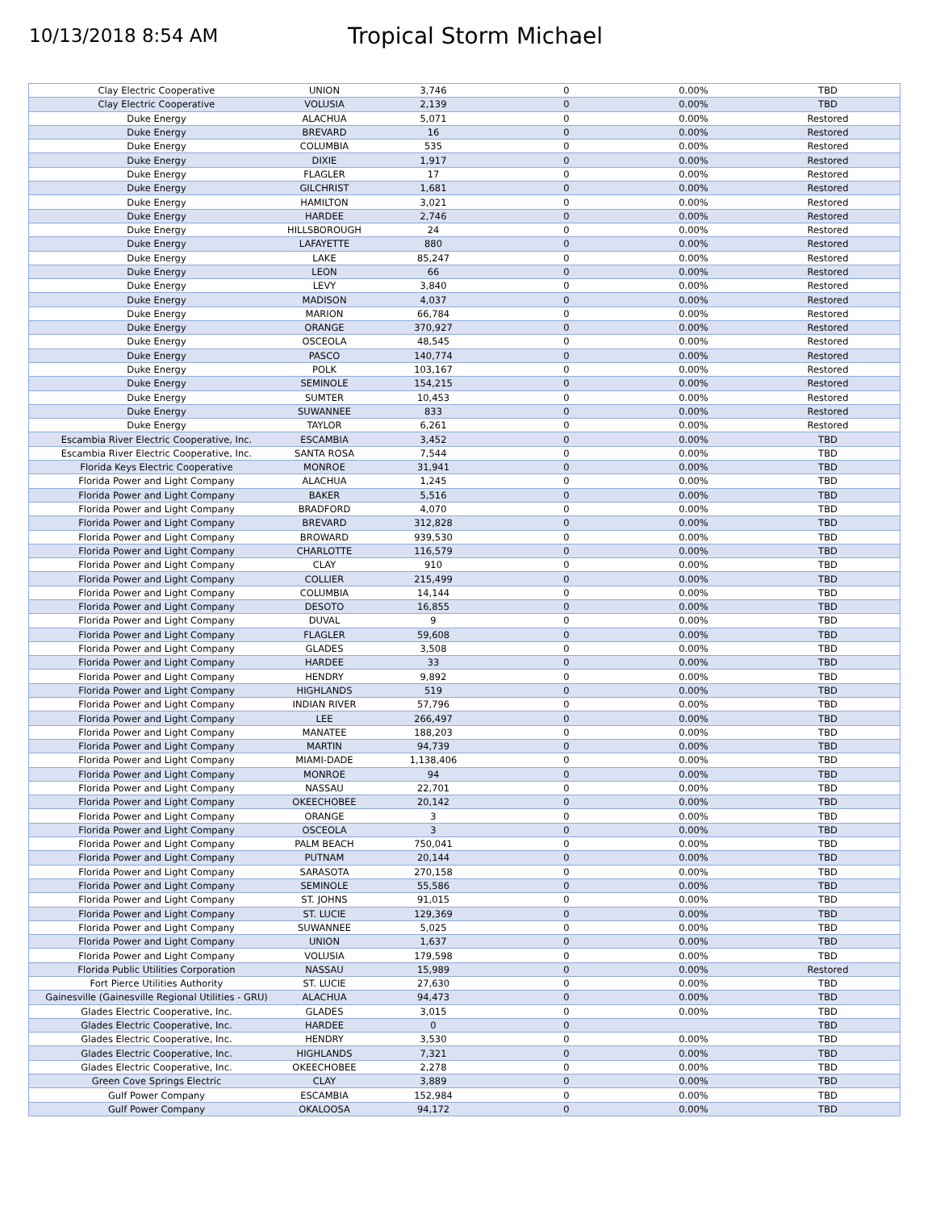10/13/2018 8:54 AM
Tropical Storm Michael
| Clay Electric Cooperative | UNION | 3,746 | 0 | 0.00% | TBD |
| Clay Electric Cooperative | VOLUSIA | 2,139 | 0 | 0.00% | TBD |
| Duke Energy | ALACHUA | 5,071 | 0 | 0.00% | Restored |
| Duke Energy | BREVARD | 16 | 0 | 0.00% | Restored |
| Duke Energy | COLUMBIA | 535 | 0 | 0.00% | Restored |
| Duke Energy | DIXIE | 1,917 | 0 | 0.00% | Restored |
| Duke Energy | FLAGLER | 17 | 0 | 0.00% | Restored |
| Duke Energy | GILCHRIST | 1,681 | 0 | 0.00% | Restored |
| Duke Energy | HAMILTON | 3,021 | 0 | 0.00% | Restored |
| Duke Energy | HARDEE | 2,746 | 0 | 0.00% | Restored |
| Duke Energy | HILLSBOROUGH | 24 | 0 | 0.00% | Restored |
| Duke Energy | LAFAYETTE | 880 | 0 | 0.00% | Restored |
| Duke Energy | LAKE | 85,247 | 0 | 0.00% | Restored |
| Duke Energy | LEON | 66 | 0 | 0.00% | Restored |
| Duke Energy | LEVY | 3,840 | 0 | 0.00% | Restored |
| Duke Energy | MADISON | 4,037 | 0 | 0.00% | Restored |
| Duke Energy | MARION | 66,784 | 0 | 0.00% | Restored |
| Duke Energy | ORANGE | 370,927 | 0 | 0.00% | Restored |
| Duke Energy | OSCEOLA | 48,545 | 0 | 0.00% | Restored |
| Duke Energy | PASCO | 140,774 | 0 | 0.00% | Restored |
| Duke Energy | POLK | 103,167 | 0 | 0.00% | Restored |
| Duke Energy | SEMINOLE | 154,215 | 0 | 0.00% | Restored |
| Duke Energy | SUMTER | 10,453 | 0 | 0.00% | Restored |
| Duke Energy | SUWANNEE | 833 | 0 | 0.00% | Restored |
| Duke Energy | TAYLOR | 6,261 | 0 | 0.00% | Restored |
| Escambia River Electric Cooperative, Inc. | ESCAMBIA | 3,452 | 0 | 0.00% | TBD |
| Escambia River Electric Cooperative, Inc. | SANTA ROSA | 7,544 | 0 | 0.00% | TBD |
| Florida Keys Electric Cooperative | MONROE | 31,941 | 0 | 0.00% | TBD |
| Florida Power and Light Company | ALACHUA | 1,245 | 0 | 0.00% | TBD |
| Florida Power and Light Company | BAKER | 5,516 | 0 | 0.00% | TBD |
| Florida Power and Light Company | BRADFORD | 4,070 | 0 | 0.00% | TBD |
| Florida Power and Light Company | BREVARD | 312,828 | 0 | 0.00% | TBD |
| Florida Power and Light Company | BROWARD | 939,530 | 0 | 0.00% | TBD |
| Florida Power and Light Company | CHARLOTTE | 116,579 | 0 | 0.00% | TBD |
| Florida Power and Light Company | CLAY | 910 | 0 | 0.00% | TBD |
| Florida Power and Light Company | COLLIER | 215,499 | 0 | 0.00% | TBD |
| Florida Power and Light Company | COLUMBIA | 14,144 | 0 | 0.00% | TBD |
| Florida Power and Light Company | DESOTO | 16,855 | 0 | 0.00% | TBD |
| Florida Power and Light Company | DUVAL | 9 | 0 | 0.00% | TBD |
| Florida Power and Light Company | FLAGLER | 59,608 | 0 | 0.00% | TBD |
| Florida Power and Light Company | GLADES | 3,508 | 0 | 0.00% | TBD |
| Florida Power and Light Company | HARDEE | 33 | 0 | 0.00% | TBD |
| Florida Power and Light Company | HENDRY | 9,892 | 0 | 0.00% | TBD |
| Florida Power and Light Company | HIGHLANDS | 519 | 0 | 0.00% | TBD |
| Florida Power and Light Company | INDIAN RIVER | 57,796 | 0 | 0.00% | TBD |
| Florida Power and Light Company | LEE | 266,497 | 0 | 0.00% | TBD |
| Florida Power and Light Company | MANATEE | 188,203 | 0 | 0.00% | TBD |
| Florida Power and Light Company | MARTIN | 94,739 | 0 | 0.00% | TBD |
| Florida Power and Light Company | MIAMI-DADE | 1,138,406 | 0 | 0.00% | TBD |
| Florida Power and Light Company | MONROE | 94 | 0 | 0.00% | TBD |
| Florida Power and Light Company | NASSAU | 22,701 | 0 | 0.00% | TBD |
| Florida Power and Light Company | OKEECHOBEE | 20,142 | 0 | 0.00% | TBD |
| Florida Power and Light Company | ORANGE | 3 | 0 | 0.00% | TBD |
| Florida Power and Light Company | OSCEOLA | 3 | 0 | 0.00% | TBD |
| Florida Power and Light Company | PALM BEACH | 750,041 | 0 | 0.00% | TBD |
| Florida Power and Light Company | PUTNAM | 20,144 | 0 | 0.00% | TBD |
| Florida Power and Light Company | SARASOTA | 270,158 | 0 | 0.00% | TBD |
| Florida Power and Light Company | SEMINOLE | 55,586 | 0 | 0.00% | TBD |
| Florida Power and Light Company | ST. JOHNS | 91,015 | 0 | 0.00% | TBD |
| Florida Power and Light Company | ST. LUCIE | 129,369 | 0 | 0.00% | TBD |
| Florida Power and Light Company | SUWANNEE | 5,025 | 0 | 0.00% | TBD |
| Florida Power and Light Company | UNION | 1,637 | 0 | 0.00% | TBD |
| Florida Power and Light Company | VOLUSIA | 179,598 | 0 | 0.00% | TBD |
| Florida Public Utilities Corporation | NASSAU | 15,989 | 0 | 0.00% | Restored |
| Fort Pierce Utilities Authority | ST. LUCIE | 27,630 | 0 | 0.00% | TBD |
| Gainesville (Gainesville Regional Utilities - GRU) | ALACHUA | 94,473 | 0 | 0.00% | TBD |
| Glades Electric Cooperative, Inc. | GLADES | 3,015 | 0 | 0.00% | TBD |
| Glades Electric Cooperative, Inc. | HARDEE | 0 | 0 | | TBD |
| Glades Electric Cooperative, Inc. | HENDRY | 3,530 | 0 | 0.00% | TBD |
| Glades Electric Cooperative, Inc. | HIGHLANDS | 7,321 | 0 | 0.00% | TBD |
| Glades Electric Cooperative, Inc. | OKEECHOBEE | 2,278 | 0 | 0.00% | TBD |
| Green Cove Springs Electric | CLAY | 3,889 | 0 | 0.00% | TBD |
| Gulf Power Company | ESCAMBIA | 152,984 | 0 | 0.00% | TBD |
| Gulf Power Company | OKALOOSA | 94,172 | 0 | 0.00% | TBD |